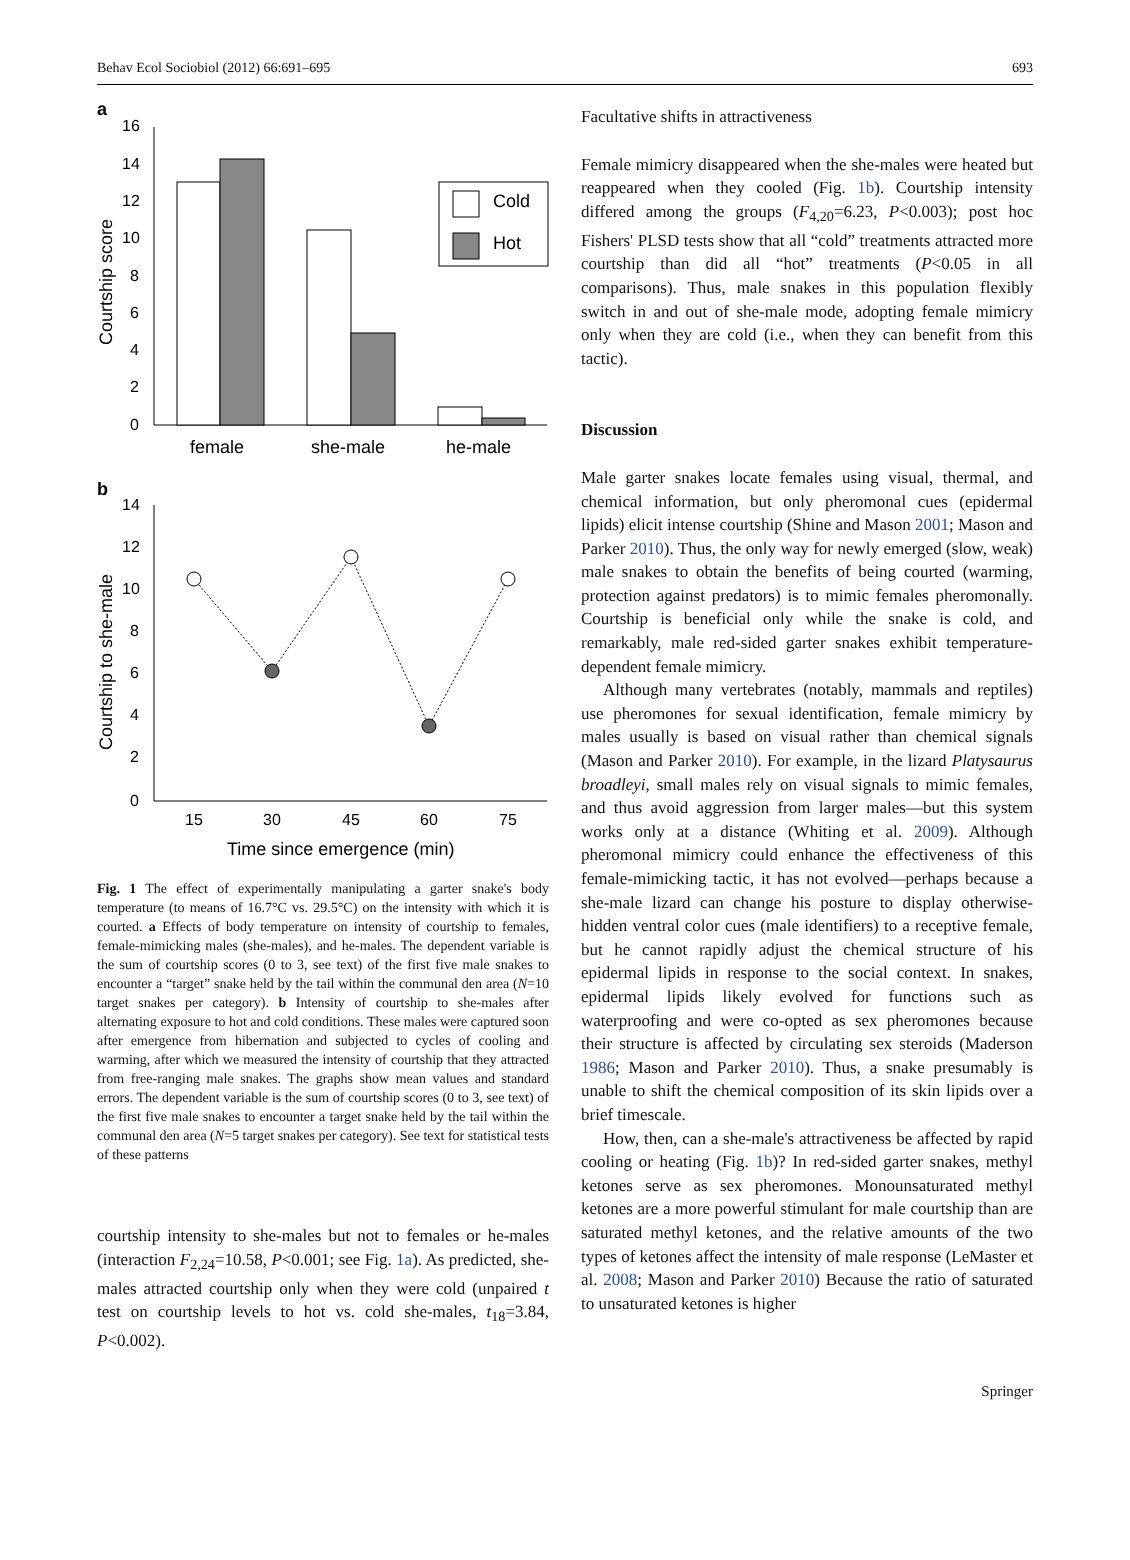Behav Ecol Sociobiol (2012) 66:691–695 693
a
16
14
12
10
8
6
4
2
0
Cold
Hot
female
she-male
he-male
Courtship score
b
14
12
10
8
6
4
2
0
15
30
45
60
75
Time since emergence (min)
Courtship to she-male
Fig. 1 The effect of experimentally manipulating a garter snake's body temperature (to means of 16.7°C vs. 29.5°C) on the intensity with which it is courted. a Effects of body temperature on intensity of courtship to females, female-mimicking males (she-males), and he-males. The dependent variable is the sum of courtship scores (0 to 3, see text) of the first five male snakes to encounter a “target” snake held by the tail within the communal den area (N=10 target snakes per category). b Intensity of courtship to she-males after alternating exposure to hot and cold conditions. These males were captured soon after emergence from hibernation and subjected to cycles of cooling and warming, after which we measured the intensity of courtship that they attracted from free-ranging male snakes. The graphs show mean values and standard errors. The dependent variable is the sum of courtship scores (0 to 3, see text) of the first five male snakes to encounter a target snake held by the tail within the communal den area (N=5 target snakes per category). See text for statistical tests of these patterns
courtship intensity to she-males but not to females or he-males (interaction F<sub>2,24</sub>=10.58, P<0.001; see Fig. 1a). As predicted, she-males attracted courtship only when they were cold (unpaired t test on courtship levels to hot vs. cold she-males, t<sub>18</sub>=3.84, P<0.002).
Facultative shifts in attractiveness
Female mimicry disappeared when the she-males were heated but reappeared when they cooled (Fig. 1b). Courtship intensity differed among the groups (F<sub>4,20</sub>=6.23, P<0.003); post hoc Fishers' PLSD tests show that all “cold” treatments attracted more courtship than did all “hot” treatments (P<0.05 in all comparisons). Thus, male snakes in this population flexibly switch in and out of she-male mode, adopting female mimicry only when they are cold (i.e., when they can benefit from this tactic).
Discussion
Male garter snakes locate females using visual, thermal, and chemical information, but only pheromonal cues (epidermal lipids) elicit intense courtship (Shine and Mason 2001; Mason and Parker 2010). Thus, the only way for newly emerged (slow, weak) male snakes to obtain the benefits of being courted (warming, protection against predators) is to mimic females pheromonally. Courtship is beneficial only while the snake is cold, and remarkably, male red-sided garter snakes exhibit temperature-dependent female mimicry.
Although many vertebrates (notably, mammals and reptiles) use pheromones for sexual identification, female mimicry by males usually is based on visual rather than chemical signals (Mason and Parker 2010). For example, in the lizard Platysaurus broadleyi, small males rely on visual signals to mimic females, and thus avoid aggression from larger males—but this system works only at a distance (Whiting et al. 2009). Although pheromonal mimicry could enhance the effectiveness of this female-mimicking tactic, it has not evolved—perhaps because a she-male lizard can change his posture to display otherwise-hidden ventral color cues (male identifiers) to a receptive female, but he cannot rapidly adjust the chemical structure of his epidermal lipids in response to the social context. In snakes, epidermal lipids likely evolved for functions such as waterproofing and were co-opted as sex pheromones because their structure is affected by circulating sex steroids (Maderson 1986; Mason and Parker 2010). Thus, a snake presumably is unable to shift the chemical composition of its skin lipids over a brief timescale.
How, then, can a she-male's attractiveness be affected by rapid cooling or heating (Fig. 1b)? In red-sided garter snakes, methyl ketones serve as sex pheromones. Monounsaturated methyl ketones are a more powerful stimulant for male courtship than are saturated methyl ketones, and the relative amounts of the two types of ketones affect the intensity of male response (LeMaster et al. 2008; Mason and Parker 2010) Because the ratio of saturated to unsaturated ketones is higher
Springer